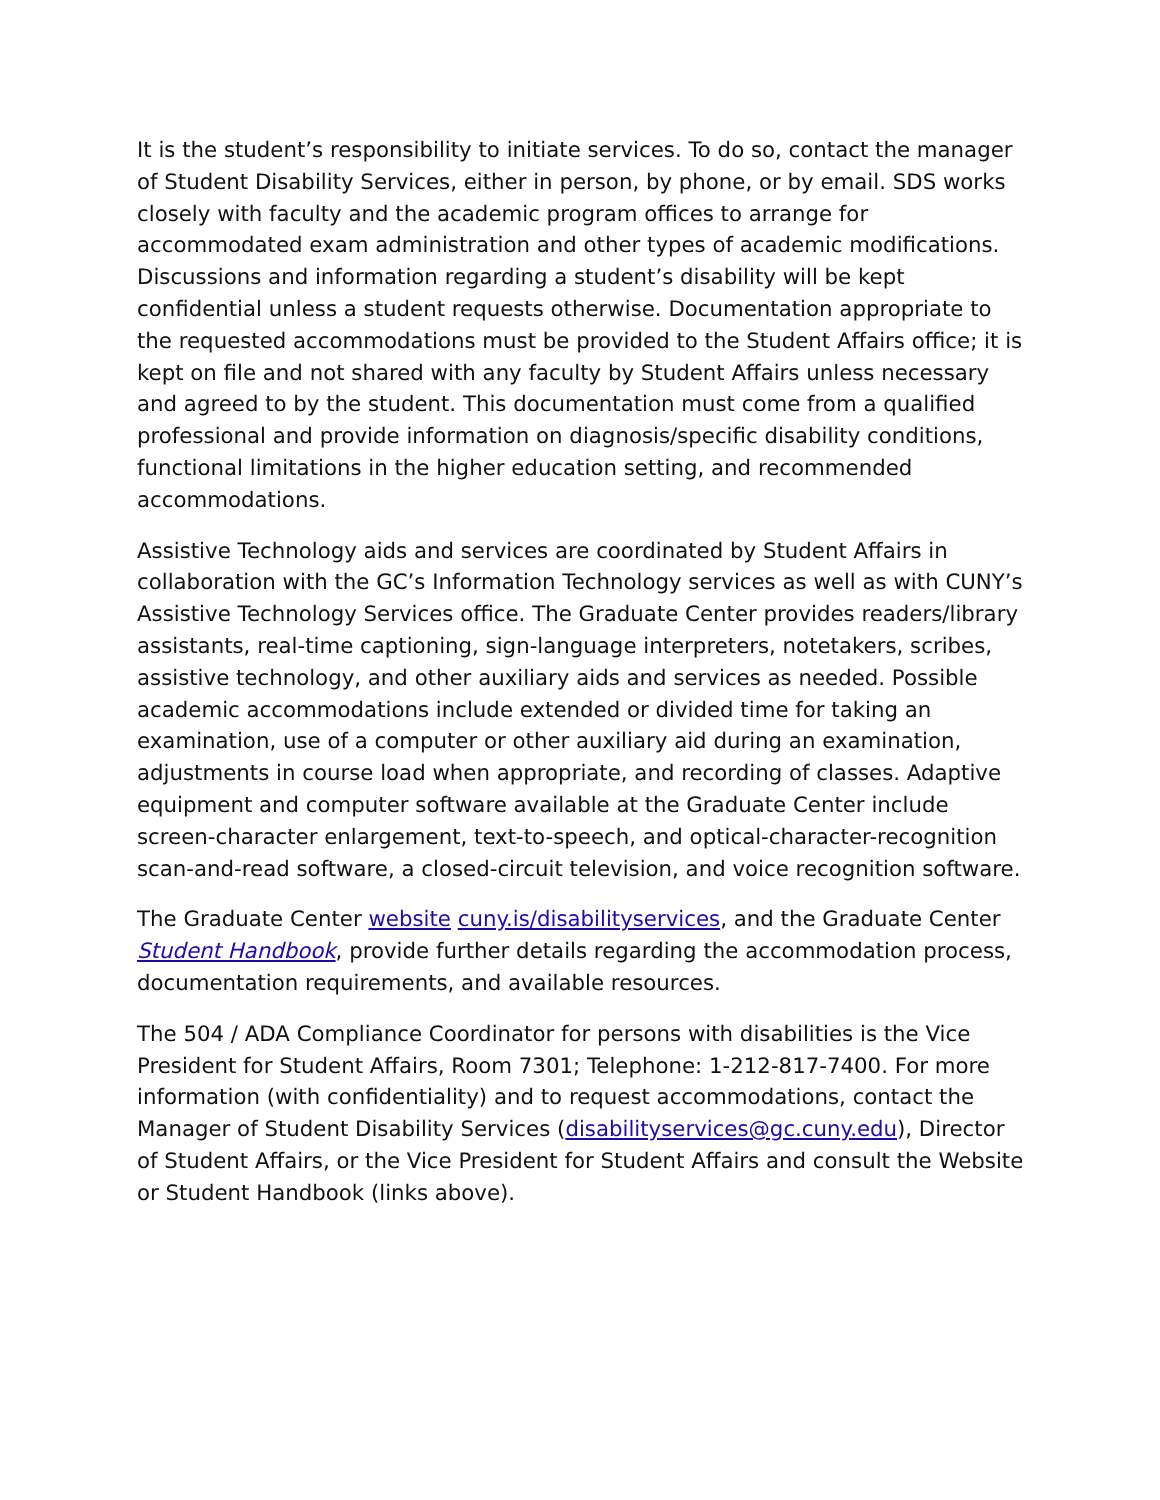It is the student’s responsibility to initiate services. To do so, contact the manager of Student Disability Services, either in person, by phone, or by email. SDS works closely with faculty and the academic program offices to arrange for accommodated exam administration and other types of academic modifications. Discussions and information regarding a student’s disability will be kept confidential unless a student requests otherwise. Documentation appropriate to the requested accommodations must be provided to the Student Affairs office; it is kept on file and not shared with any faculty by Student Affairs unless necessary and agreed to by the student. This documentation must come from a qualified professional and provide information on diagnosis/specific disability conditions, functional limitations in the higher education setting, and recommended accommodations.
Assistive Technology aids and services are coordinated by Student Affairs in collaboration with the GC’s Information Technology services as well as with CUNY’s Assistive Technology Services office. The Graduate Center provides readers/library assistants, real-time captioning, sign-language interpreters, notetakers, scribes, assistive technology, and other auxiliary aids and services as needed. Possible academic accommodations include extended or divided time for taking an examination, use of a computer or other auxiliary aid during an examination, adjustments in course load when appropriate, and recording of classes. Adaptive equipment and computer software available at the Graduate Center include screen-character enlargement, text-to-speech, and optical-character-recognition scan-and-read software, a closed-circuit television, and voice recognition software.
The Graduate Center website cuny.is/disabilityservices, and the Graduate Center Student Handbook, provide further details regarding the accommodation process, documentation requirements, and available resources.
The 504 / ADA Compliance Coordinator for persons with disabilities is the Vice President for Student Affairs, Room 7301; Telephone: 1-212-817-7400. For more information (with confidentiality) and to request accommodations, contact the Manager of Student Disability Services (disabilityservices@gc.cuny.edu), Director of Student Affairs, or the Vice President for Student Affairs and consult the Website or Student Handbook (links above).